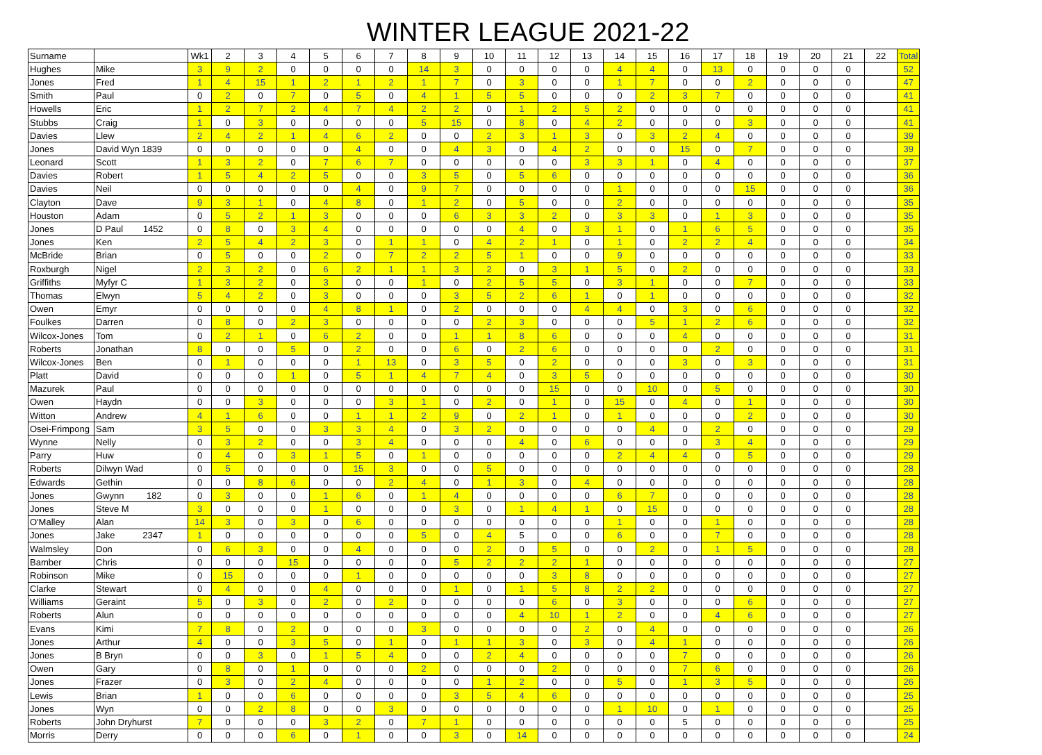WINTER LEAGUE 2021-22
| Surname | | Wk1 | 2 | 3 | 4 | 5 | 6 | 7 | 8 | 9 | 10 | 11 | 12 | 13 | 14 | 15 | 16 | 17 | 18 | 19 | 20 | 21 | 22 | Total |
| --- | --- | --- | --- | --- | --- | --- | --- | --- | --- | --- | --- | --- | --- | --- | --- | --- | --- | --- | --- | --- | --- | --- | --- | --- |
| Hughes | Mike | 3 | 9 | 2 | 0 | 0 | 0 | 0 | 14 | 3 | 0 | 0 | 0 | 0 | 4 | 4 | 0 | 13 | 0 | 0 | 0 | 0 | | 52 |
| Jones | Fred | 1 | 4 | 15 | 1 | 2 | 1 | 2 | 1 | 7 | 0 | 3 | 0 | 0 | 1 | 7 | 0 | 0 | 2 | 0 | 0 | 0 | | 47 |
| Smith | Paul | 0 | 2 | 0 | 7 | 0 | 5 | 0 | 4 | 1 | 5 | 5 | 0 | 0 | 0 | 2 | 3 | 7 | 0 | 0 | 0 | 0 | | 41 |
| Howells | Eric | 1 | 2 | 7 | 2 | 4 | 7 | 4 | 2 | 2 | 0 | 1 | 2 | 5 | 2 | 0 | 0 | 0 | 0 | 0 | 0 | 0 | | 41 |
| Stubbs | Craig | 1 | 0 | 3 | 0 | 0 | 0 | 0 | 5 | 15 | 0 | 8 | 0 | 4 | 2 | 0 | 0 | 0 | 3 | 0 | 0 | 0 | | 41 |
| Davies | Llew | 2 | 4 | 2 | 1 | 4 | 6 | 2 | 0 | 0 | 2 | 3 | 1 | 3 | 0 | 3 | 2 | 4 | 0 | 0 | 0 | 0 | | 39 |
| Jones | David Wyn 1839 | 0 | 0 | 0 | 0 | 0 | 4 | 0 | 0 | 4 | 3 | 0 | 4 | 2 | 0 | 0 | 15 | 0 | 7 | 0 | 0 | 0 | | 39 |
| Leonard | Scott | 1 | 3 | 2 | 0 | 7 | 6 | 7 | 0 | 0 | 0 | 0 | 0 | 3 | 3 | 1 | 0 | 4 | 0 | 0 | 0 | 0 | | 37 |
| Davies | Robert | 1 | 5 | 4 | 2 | 5 | 0 | 0 | 3 | 5 | 0 | 5 | 6 | 0 | 0 | 0 | 0 | 0 | 0 | 0 | 0 | 0 | | 36 |
| Davies | Neil | 0 | 0 | 0 | 0 | 0 | 4 | 0 | 9 | 7 | 0 | 0 | 0 | 0 | 1 | 0 | 0 | 0 | 15 | 0 | 0 | 0 | | 36 |
| Clayton | Dave | 9 | 3 | 1 | 0 | 4 | 8 | 0 | 1 | 2 | 0 | 5 | 0 | 0 | 2 | 0 | 0 | 0 | 0 | 0 | 0 | 0 | | 35 |
| Houston | Adam | 0 | 5 | 2 | 1 | 3 | 0 | 0 | 0 | 6 | 3 | 3 | 2 | 0 | 3 | 3 | 0 | 1 | 3 | 0 | 0 | 0 | | 35 |
| Jones | D Paul 1452 | 0 | 8 | 0 | 3 | 4 | 0 | 0 | 0 | 0 | 0 | 4 | 0 | 3 | 1 | 0 | 1 | 6 | 5 | 0 | 0 | 0 | | 35 |
| Jones | Ken | 2 | 5 | 4 | 2 | 3 | 0 | 1 | 1 | 0 | 4 | 2 | 1 | 0 | 1 | 0 | 2 | 2 | 4 | 0 | 0 | 0 | | 34 |
| McBride | Brian | 0 | 5 | 0 | 0 | 2 | 0 | 7 | 2 | 2 | 5 | 1 | 0 | 0 | 9 | 0 | 0 | 0 | 0 | 0 | 0 | 0 | | 33 |
| Roxburgh | Nigel | 2 | 3 | 2 | 0 | 6 | 2 | 1 | 1 | 3 | 2 | 0 | 3 | 1 | 5 | 0 | 2 | 0 | 0 | 0 | 0 | 0 | | 33 |
| Griffiths | Myfyr C | 1 | 3 | 2 | 0 | 3 | 0 | 0 | 1 | 0 | 2 | 5 | 5 | 0 | 3 | 1 | 0 | 0 | 7 | 0 | 0 | 0 | | 33 |
| Thomas | Elwyn | 5 | 4 | 2 | 0 | 3 | 0 | 0 | 0 | 3 | 5 | 2 | 6 | 1 | 0 | 1 | 0 | 0 | 0 | 0 | 0 | 0 | | 32 |
| Owen | Emyr | 0 | 0 | 0 | 0 | 4 | 8 | 1 | 0 | 2 | 0 | 0 | 0 | 4 | 4 | 0 | 3 | 0 | 6 | 0 | 0 | 0 | | 32 |
| Foulkes | Darren | 0 | 8 | 0 | 2 | 3 | 0 | 0 | 0 | 0 | 2 | 3 | 0 | 0 | 0 | 5 | 1 | 2 | 6 | 0 | 0 | 0 | | 32 |
| Wilcox-Jones | Tom | 0 | 2 | 1 | 0 | 6 | 2 | 0 | 0 | 1 | 1 | 8 | 6 | 0 | 0 | 0 | 4 | 0 | 0 | 0 | 0 | 0 | | 31 |
| Roberts | Jonathan | 8 | 0 | 0 | 5 | 0 | 2 | 0 | 0 | 6 | 0 | 2 | 6 | 0 | 0 | 0 | 0 | 2 | 0 | 0 | 0 | 0 | | 31 |
| Wilcox-Jones | Ben | 0 | 1 | 0 | 0 | 0 | 1 | 13 | 0 | 3 | 5 | 0 | 2 | 0 | 0 | 0 | 3 | 0 | 3 | 0 | 0 | 0 | | 31 |
| Platt | David | 0 | 0 | 0 | 1 | 0 | 5 | 1 | 4 | 7 | 4 | 0 | 3 | 5 | 0 | 0 | 0 | 0 | 0 | 0 | 0 | 0 | | 30 |
| Mazurek | Paul | 0 | 0 | 0 | 0 | 0 | 0 | 0 | 0 | 0 | 0 | 0 | 15 | 0 | 0 | 10 | 0 | 5 | 0 | 0 | 0 | 0 | | 30 |
| Owen | Haydn | 0 | 0 | 3 | 0 | 0 | 0 | 3 | 1 | 0 | 2 | 0 | 1 | 0 | 15 | 0 | 4 | 0 | 1 | 0 | 0 | 0 | | 30 |
| Witton | Andrew | 4 | 1 | 6 | 0 | 0 | 1 | 1 | 2 | 9 | 0 | 2 | 1 | 0 | 1 | 0 | 0 | 0 | 2 | 0 | 0 | 0 | | 30 |
| Osei-Frimpong | Sam | 3 | 5 | 0 | 0 | 3 | 3 | 4 | 0 | 3 | 2 | 0 | 0 | 0 | 0 | 4 | 0 | 2 | 0 | 0 | 0 | 0 | | 29 |
| Wynne | Nelly | 0 | 3 | 2 | 0 | 0 | 3 | 4 | 0 | 0 | 0 | 4 | 0 | 6 | 0 | 0 | 0 | 3 | 4 | 0 | 0 | 0 | | 29 |
| Parry | Huw | 0 | 4 | 0 | 3 | 1 | 5 | 0 | 1 | 0 | 0 | 0 | 0 | 0 | 2 | 4 | 4 | 0 | 5 | 0 | 0 | 0 | | 29 |
| Roberts | Dilwyn Wad | 0 | 5 | 0 | 0 | 0 | 15 | 3 | 0 | 0 | 5 | 0 | 0 | 0 | 0 | 0 | 0 | 0 | 0 | 0 | 0 | 0 | | 28 |
| Edwards | Gethin | 0 | 0 | 8 | 6 | 0 | 0 | 2 | 4 | 0 | 1 | 3 | 0 | 4 | 0 | 0 | 0 | 0 | 0 | 0 | 0 | 0 | | 28 |
| Jones | Gwynn 182 | 0 | 3 | 0 | 0 | 1 | 6 | 0 | 1 | 4 | 0 | 0 | 0 | 0 | 6 | 7 | 0 | 0 | 0 | 0 | 0 | 0 | | 28 |
| Jones | Steve M | 3 | 0 | 0 | 0 | 1 | 0 | 0 | 0 | 3 | 0 | 1 | 4 | 1 | 0 | 15 | 0 | 0 | 0 | 0 | 0 | 0 | | 28 |
| O'Malley | Alan | 14 | 3 | 0 | 3 | 0 | 6 | 0 | 0 | 0 | 0 | 0 | 0 | 0 | 1 | 0 | 0 | 1 | 0 | 0 | 0 | 0 | | 28 |
| Jones | Jake 2347 | 1 | 0 | 0 | 0 | 0 | 0 | 0 | 5 | 0 | 4 | 5 | 0 | 0 | 6 | 0 | 0 | 7 | 0 | 0 | 0 | 0 | | 28 |
| Walmsley | Don | 0 | 6 | 3 | 0 | 0 | 4 | 0 | 0 | 0 | 2 | 0 | 5 | 0 | 0 | 2 | 0 | 1 | 5 | 0 | 0 | 0 | | 28 |
| Bamber | Chris | 0 | 0 | 0 | 15 | 0 | 0 | 0 | 0 | 5 | 2 | 2 | 2 | 1 | 0 | 0 | 0 | 0 | 0 | 0 | 0 | 0 | | 27 |
| Robinson | Mike | 0 | 15 | 0 | 0 | 0 | 1 | 0 | 0 | 0 | 0 | 0 | 3 | 8 | 0 | 0 | 0 | 0 | 0 | 0 | 0 | 0 | | 27 |
| Clarke | Stewart | 0 | 4 | 0 | 0 | 4 | 0 | 0 | 0 | 1 | 0 | 1 | 5 | 8 | 2 | 2 | 0 | 0 | 0 | 0 | 0 | 0 | | 27 |
| Williams | Geraint | 5 | 0 | 3 | 0 | 2 | 0 | 2 | 0 | 0 | 0 | 0 | 6 | 0 | 3 | 0 | 0 | 0 | 6 | 0 | 0 | 0 | | 27 |
| Roberts | Alun | 0 | 0 | 0 | 0 | 0 | 0 | 0 | 0 | 0 | 0 | 4 | 10 | 1 | 2 | 0 | 0 | 4 | 6 | 0 | 0 | 0 | | 27 |
| Evans | Kimi | 7 | 8 | 0 | 2 | 0 | 0 | 0 | 3 | 0 | 0 | 0 | 0 | 2 | 0 | 4 | 0 | 0 | 0 | 0 | 0 | 0 | | 26 |
| Jones | Arthur | 4 | 0 | 0 | 3 | 5 | 0 | 1 | 0 | 1 | 1 | 3 | 0 | 3 | 0 | 4 | 1 | 0 | 0 | 0 | 0 | 0 | | 26 |
| Jones | B Bryn | 0 | 0 | 3 | 0 | 1 | 5 | 4 | 0 | 0 | 2 | 4 | 0 | 0 | 0 | 0 | 7 | 0 | 0 | 0 | 0 | 0 | | 26 |
| Owen | Gary | 0 | 8 | 0 | 1 | 0 | 0 | 0 | 2 | 0 | 0 | 0 | 2 | 0 | 0 | 0 | 7 | 6 | 0 | 0 | 0 | 0 | | 26 |
| Jones | Frazer | 0 | 3 | 0 | 2 | 4 | 0 | 0 | 0 | 0 | 1 | 2 | 0 | 0 | 5 | 0 | 1 | 3 | 5 | 0 | 0 | 0 | | 26 |
| Lewis | Brian | 1 | 0 | 0 | 6 | 0 | 0 | 0 | 0 | 3 | 5 | 4 | 6 | 0 | 0 | 0 | 0 | 0 | 0 | 0 | 0 | 0 | | 25 |
| Jones | Wyn | 0 | 0 | 2 | 8 | 0 | 0 | 3 | 0 | 0 | 0 | 0 | 0 | 0 | 1 | 10 | 0 | 1 | 0 | 0 | 0 | 0 | | 25 |
| Roberts | John Dryhurst | 7 | 0 | 0 | 0 | 3 | 2 | 0 | 7 | 1 | 0 | 0 | 0 | 0 | 0 | 0 | 5 | 0 | 0 | 0 | 0 | 0 | | 25 |
| Morris | Derry | 0 | 0 | 0 | 6 | 0 | 1 | 0 | 0 | 3 | 0 | 14 | 0 | 0 | 0 | 0 | 0 | 0 | 0 | 0 | 0 | 0 | | 24 |